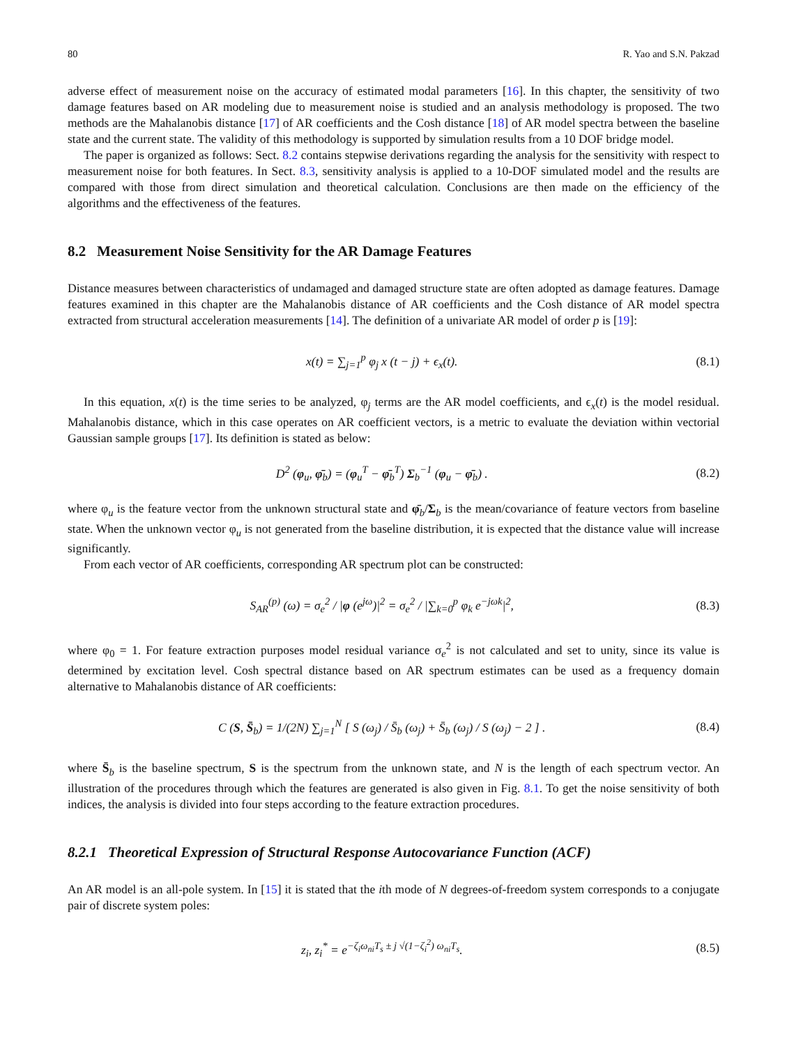80 R. Yao and S.N. Pakzad
adverse effect of measurement noise on the accuracy of estimated modal parameters [16]. In this chapter, the sensitivity of two damage features based on AR modeling due to measurement noise is studied and an analysis methodology is proposed. The two methods are the Mahalanobis distance [17] of AR coefficients and the Cosh distance [18] of AR model spectra between the baseline state and the current state. The validity of this methodology is supported by simulation results from a 10 DOF bridge model.
The paper is organized as follows: Sect. 8.2 contains stepwise derivations regarding the analysis for the sensitivity with respect to measurement noise for both features. In Sect. 8.3, sensitivity analysis is applied to a 10-DOF simulated model and the results are compared with those from direct simulation and theoretical calculation. Conclusions are then made on the efficiency of the algorithms and the effectiveness of the features.
8.2 Measurement Noise Sensitivity for the AR Damage Features
Distance measures between characteristics of undamaged and damaged structure state are often adopted as damage features. Damage features examined in this chapter are the Mahalanobis distance of AR coefficients and the Cosh distance of AR model spectra extracted from structural acceleration measurements [14]. The definition of a univariate AR model of order p is [19]:
x(t) = ∑<sub>j=1</sub><sup>p</sup> φ<sub>j</sub> x (t − j) + ϵ<sub>x</sub>(t). (8.1)
In this equation, x(t) is the time series to be analyzed, φ<sub>j</sub> terms are the AR model coefficients, and ϵ<sub>x</sub>(t) is the model residual. Mahalanobis distance, which in this case operates on AR coefficient vectors, is a metric to evaluate the deviation within vectorial Gaussian sample groups [17]. Its definition is stated as below:
D<sup>2</sup> (φ<sub>u</sub>, φ̄<sub>b</sub>) = (φ<sub>u</sub><sup>T</sup> − φ̄<sub>b</sub><sup>T</sup>) Σ<sub>b</sub><sup>−1</sup> (φ<sub>u</sub> − φ̄<sub>b</sub>) . (8.2)
where φ<sub>u</sub> is the feature vector from the unknown structural state and φ̄<sub>b</sub>/Σ<sub>b</sub> is the mean/covariance of feature vectors from baseline state. When the unknown vector φ<sub>u</sub> is not generated from the baseline distribution, it is expected that the distance value will increase significantly.
From each vector of AR coefficients, corresponding AR spectrum plot can be constructed:
S<sub>AR</sub><sup>(p)</sup> (ω) = σ<sub>e</sub><sup>2</sup> / |φ (e<sup>jω</sup>)|<sup>2</sup> = σ<sub>e</sub><sup>2</sup> / |∑<sub>k=0</sub><sup>p</sup> φ<sub>k</sub> e<sup>−jωk</sup>|<sup>2</sup>, (8.3)
where φ<sub>0</sub> = 1. For feature extraction purposes model residual variance σ<sub>e</sub><sup>2</sup> is not calculated and set to unity, since its value is determined by excitation level. Cosh spectral distance based on AR spectrum estimates can be used as a frequency domain alternative to Mahalanobis distance of AR coefficients:
C (S, S̄<sub>b</sub>) = 1/(2N) ∑<sub>j=1</sub><sup>N</sup> [ S (ω<sub>j</sub>) / S̄<sub>b</sub> (ω<sub>j</sub>) + S̄<sub>b</sub> (ω<sub>j</sub>) / S (ω<sub>j</sub>) − 2 ] . (8.4)
where S̄<sub>b</sub> is the baseline spectrum, S is the spectrum from the unknown state, and N is the length of each spectrum vector. An illustration of the procedures through which the features are generated is also given in Fig. 8.1. To get the noise sensitivity of both indices, the analysis is divided into four steps according to the feature extraction procedures.
8.2.1 Theoretical Expression of Structural Response Autocovariance Function (ACF)
An AR model is an all-pole system. In [15] it is stated that the ith mode of N degrees-of-freedom system corresponds to a conjugate pair of discrete system poles:
z<sub>i</sub>, z<sub>i</sub><sup>*</sup> = e<sup>−ζ<sub>i</sub>ω<sub>ni</sub>T<sub>s</sub> ± j √(1−ζ<sub>i</sub><sup>2</sup>) ω<sub>ni</sub>T<sub>s</sub></sup>. (8.5)